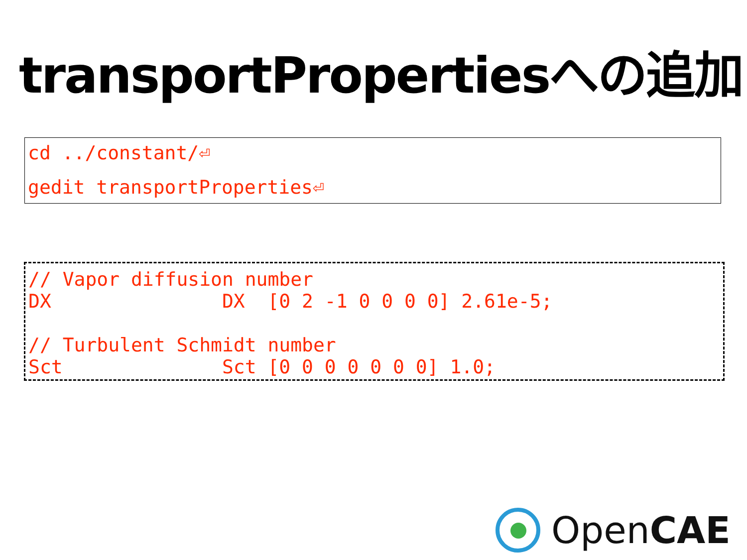transportPropertiesへの追加
cd ../constant/⏎
gedit transportProperties⏎
// Vapor diffusion number
DX               DX  [0 2 -1 0 0 0 0] 2.61e-5;

// Turbulent Schmidt number
Sct              Sct [0 0 0 0 0 0 0] 1.0;
OpenCAE